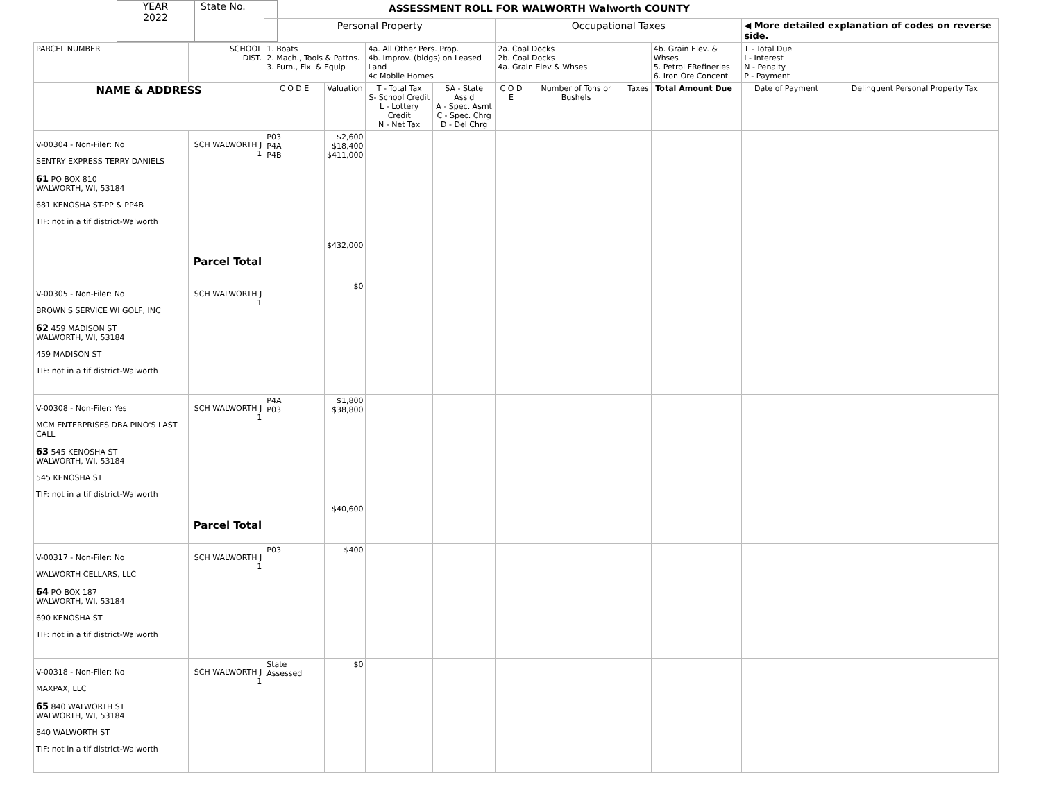YEAR
2022
State No.
ASSESSMENT ROLL FOR WALWORTH Walworth COUNTY
| | | Personal Property | | | | Occupational Taxes | | | | | ◀ More detailed explanation of codes on reverse side. | |
| PARCEL NUMBER | SCHOOL DIST. | 1. Boats 2. Mach., Tools & Pattns. 3. Furn., Fix. & Equip | | 4a. All Other Pers. Prop. 4b. Improv. (bldgs) on Leased Land 4c Mobile Homes | | 2a. Coal Docks 2b. Coal Docks 4a. Grain Elev & Whses | | | 4b. Grain Elev. & Whses 5. Petrol FRefineries 6. Iron Ore Concent | | T - Total Due I - Interest N - Penalty P - Payment | |
| NAME & ADDRESS | | C O D E | Valuation | T - Total Tax S- School Credit L - Lottery Credit N - Net Tax | SA - State Ass'd A - Spec. Asmt C - Spec. Chrg D - Del Chrg | C O D E | Number of Tons or Bushels | Taxes | Total Amount Due | | Date of Payment | Delinquent Personal Property Tax |
| V-00304 - Non-Filer: No SENTRY EXPRESS TERRY DANIELS 61 PO BOX 810 WALWORTH, WI, 53184 681 KENOSHA ST-PP & PP4B TIF: not in a tif district-Walworth | SCH WALWORTH J 1 Parcel Total | P03 P4A P4B | $2,600 $18,400 $411,000 $432,000 | | | | | | | | | |
| V-00305 - Non-Filer: No BROWN'S SERVICE WI GOLF, INC 62 459 MADISON ST WALWORTH, WI, 53184 459 MADISON ST TIF: not in a tif district-Walworth | SCH WALWORTH J 1 | | $0 | | | | | | | | | |
| V-00308 - Non-Filer: Yes MCM ENTERPRISES DBA PINO'S LAST CALL 63 545 KENOSHA ST WALWORTH, WI, 53184 545 KENOSHA ST TIF: not in a tif district-Walworth | SCH WALWORTH J 1 Parcel Total | P4A P03 | $1,800 $38,800 $40,600 | | | | | | | | | |
| V-00317 - Non-Filer: No WALWORTH CELLARS, LLC 64 PO BOX 187 WALWORTH, WI, 53184 690 KENOSHA ST TIF: not in a tif district-Walworth | SCH WALWORTH J 1 | P03 | $400 | | | | | | | | | |
| V-00318 - Non-Filer: No MAXPAX, LLC 65 840 WALWORTH ST WALWORTH, WI, 53184 840 WALWORTH ST TIF: not in a tif district-Walworth | SCH WALWORTH J 1 | State Assessed | $0 | | | | | | | | | |